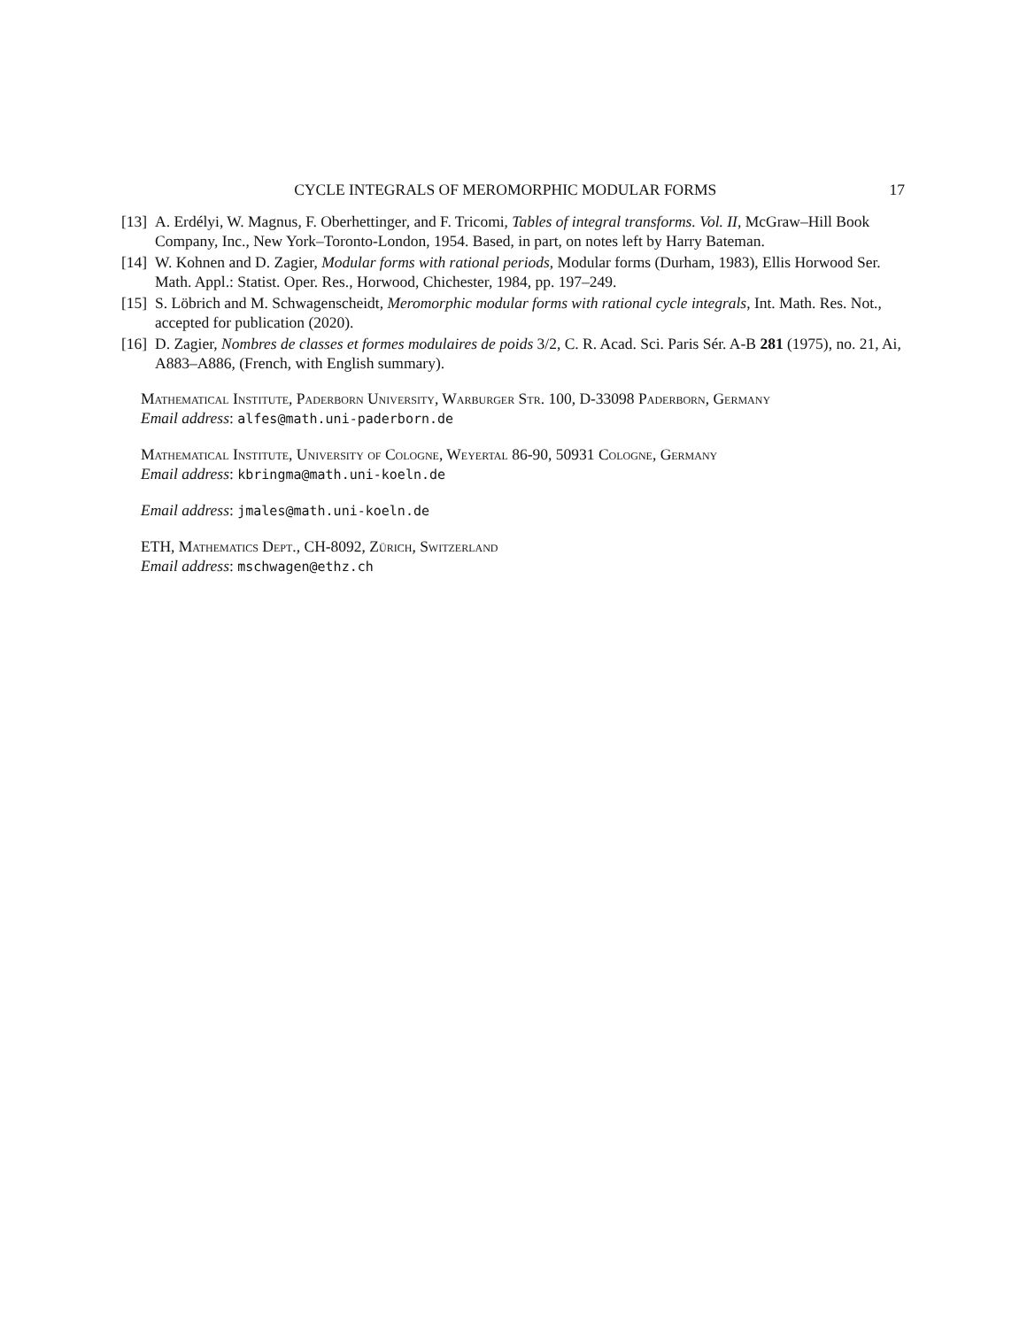CYCLE INTEGRALS OF MEROMORPHIC MODULAR FORMS 17
[13] A. Erdélyi, W. Magnus, F. Oberhettinger, and F. Tricomi, Tables of integral transforms. Vol. II, McGraw–Hill Book Company, Inc., New York–Toronto-London, 1954. Based, in part, on notes left by Harry Bateman.
[14] W. Kohnen and D. Zagier, Modular forms with rational periods, Modular forms (Durham, 1983), Ellis Horwood Ser. Math. Appl.: Statist. Oper. Res., Horwood, Chichester, 1984, pp. 197–249.
[15] S. Löbrich and M. Schwagenscheidt, Meromorphic modular forms with rational cycle integrals, Int. Math. Res. Not., accepted for publication (2020).
[16] D. Zagier, Nombres de classes et formes modulaires de poids 3/2, C. R. Acad. Sci. Paris Sér. A-B 281 (1975), no. 21, Ai, A883–A886, (French, with English summary).
Mathematical Institute, Paderborn University, Warburger Str. 100, D-33098 Paderborn, Germany
Email address: alfes@math.uni-paderborn.de
Mathematical Institute, University of Cologne, Weyertal 86-90, 50931 Cologne, Germany
Email address: kbringma@math.uni-koeln.de
Email address: jmales@math.uni-koeln.de
ETH, Mathematics Dept., CH-8092, Zürich, Switzerland
Email address: mschwagen@ethz.ch